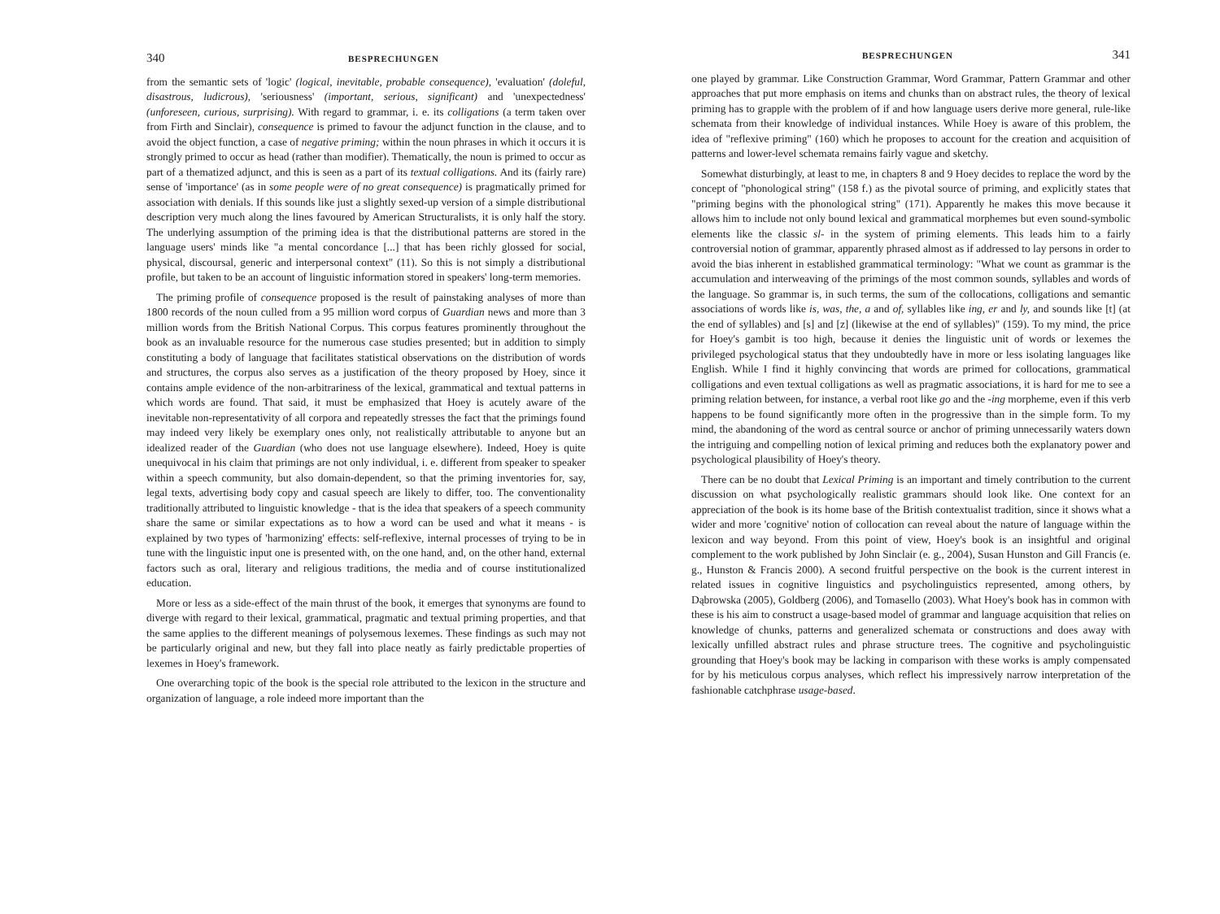340 BESPRECHUNGEN
from the semantic sets of 'logic' (logical, inevitable, probable consequence), 'evaluation' (doleful, disastrous, ludicrous), 'seriousness' (important, serious, significant) and 'unexpectedness' (unforeseen, curious, surprising). With regard to grammar, i. e. its colligations (a term taken over from Firth and Sinclair), consequence is primed to favour the adjunct function in the clause, and to avoid the object function, a case of negative priming; within the noun phrases in which it occurs it is strongly primed to occur as head (rather than modifier). Thematically, the noun is primed to occur as part of a thematized adjunct, and this is seen as a part of its textual colligations. And its (fairly rare) sense of 'importance' (as in some people were of no great consequence) is pragmatically primed for association with denials. If this sounds like just a slightly sexed-up version of a simple distributional description very much along the lines favoured by American Structuralists, it is only half the story. The underlying assumption of the priming idea is that the distributional patterns are stored in the language users' minds like "a mental concordance [...] that has been richly glossed for social, physical, discoursal, generic and interpersonal context" (11). So this is not simply a distributional profile, but taken to be an account of linguistic information stored in speakers' long-term memories.
The priming profile of consequence proposed is the result of painstaking analyses of more than 1800 records of the noun culled from a 95 million word corpus of Guardian news and more than 3 million words from the British National Corpus. This corpus features prominently throughout the book as an invaluable resource for the numerous case studies presented; but in addition to simply constituting a body of language that facilitates statistical observations on the distribution of words and structures, the corpus also serves as a justification of the theory proposed by Hoey, since it contains ample evidence of the non-arbitrariness of the lexical, grammatical and textual patterns in which words are found. That said, it must be emphasized that Hoey is acutely aware of the inevitable non-representativity of all corpora and repeatedly stresses the fact that the primings found may indeed very likely be exemplary ones only, not realistically attributable to anyone but an idealized reader of the Guardian (who does not use language elsewhere). Indeed, Hoey is quite unequivocal in his claim that primings are not only individual, i. e. different from speaker to speaker within a speech community, but also domain-dependent, so that the priming inventories for, say, legal texts, advertising body copy and casual speech are likely to differ, too. The conventionality traditionally attributed to linguistic knowledge - that is the idea that speakers of a speech community share the same or similar expectations as to how a word can be used and what it means - is explained by two types of 'harmonizing' effects: self-reflexive, internal processes of trying to be in tune with the linguistic input one is presented with, on the one hand, and, on the other hand, external factors such as oral, literary and religious traditions, the media and of course institutionalized education.
More or less as a side-effect of the main thrust of the book, it emerges that synonyms are found to diverge with regard to their lexical, grammatical, pragmatic and textual priming properties, and that the same applies to the different meanings of polysemous lexemes. These findings as such may not be particularly original and new, but they fall into place neatly as fairly predictable properties of lexemes in Hoey's framework.
One overarching topic of the book is the special role attributed to the lexicon in the structure and organization of language, a role indeed more important than the
BESPRECHUNGEN 341
one played by grammar. Like Construction Grammar, Word Grammar, Pattern Grammar and other approaches that put more emphasis on items and chunks than on abstract rules, the theory of lexical priming has to grapple with the problem of if and how language users derive more general, rule-like schemata from their knowledge of individual instances. While Hoey is aware of this problem, the idea of "reflexive priming" (160) which he proposes to account for the creation and acquisition of patterns and lower-level schemata remains fairly vague and sketchy.
Somewhat disturbingly, at least to me, in chapters 8 and 9 Hoey decides to replace the word by the concept of "phonological string" (158 f.) as the pivotal source of priming, and explicitly states that "priming begins with the phonological string" (171). Apparently he makes this move because it allows him to include not only bound lexical and grammatical morphemes but even sound-symbolic elements like the classic sl- in the system of priming elements. This leads him to a fairly controversial notion of grammar, apparently phrased almost as if addressed to lay persons in order to avoid the bias inherent in established grammatical terminology: "What we count as grammar is the accumulation and interweaving of the primings of the most common sounds, syllables and words of the language. So grammar is, in such terms, the sum of the collocations, colligations and semantic associations of words like is, was, the, a and of, syllables like ing, er and ly, and sounds like [t] (at the end of syllables) and [s] and [z] (likewise at the end of syllables)" (159). To my mind, the price for Hoey's gambit is too high, because it denies the linguistic unit of words or lexemes the privileged psychological status that they undoubtedly have in more or less isolating languages like English. While I find it highly convincing that words are primed for collocations, grammatical colligations and even textual colligations as well as pragmatic associations, it is hard for me to see a priming relation between, for instance, a verbal root like go and the -ing morpheme, even if this verb happens to be found significantly more often in the progressive than in the simple form. To my mind, the abandoning of the word as central source or anchor of priming unnecessarily waters down the intriguing and compelling notion of lexical priming and reduces both the explanatory power and psychological plausibility of Hoey's theory.
There can be no doubt that Lexical Priming is an important and timely contribution to the current discussion on what psychologically realistic grammars should look like. One context for an appreciation of the book is its home base of the British contextualist tradition, since it shows what a wider and more 'cognitive' notion of collocation can reveal about the nature of language within the lexicon and way beyond. From this point of view, Hoey's book is an insightful and original complement to the work published by John Sinclair (e. g., 2004), Susan Hunston and Gill Francis (e. g., Hunston & Francis 2000). A second fruitful perspective on the book is the current interest in related issues in cognitive linguistics and psycholinguistics represented, among others, by Dąbrowska (2005), Goldberg (2006), and Tomasello (2003). What Hoey's book has in common with these is his aim to construct a usage-based model of grammar and language acquisition that relies on knowledge of chunks, patterns and generalized schemata or constructions and does away with lexically unfilled abstract rules and phrase structure trees. The cognitive and psycholinguistic grounding that Hoey's book may be lacking in comparison with these works is amply compensated for by his meticulous corpus analyses, which reflect his impressively narrow interpretation of the fashionable catchphrase usage-based.